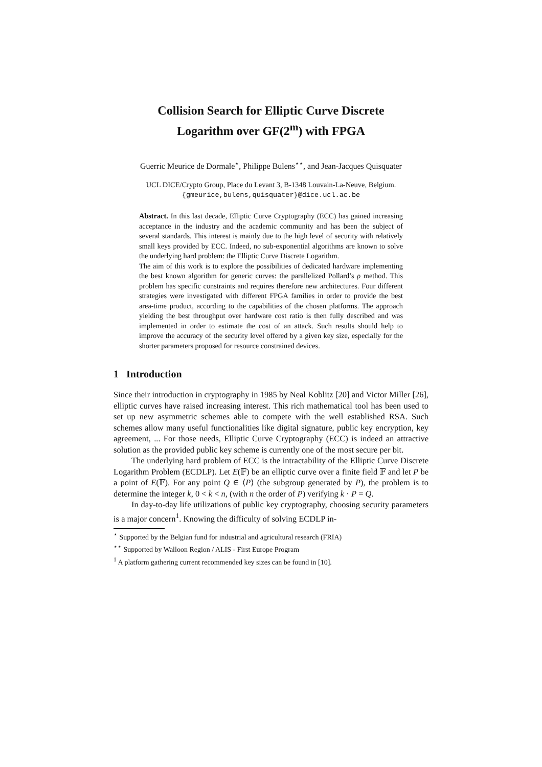Collision Search for Elliptic Curve Discrete
Logarithm over GF(2<sup>m</sup>) with FPGA
Guerric Meurice de Dormale<sup>⋆</sup>, Philippe Bulens<sup>⋆⋆</sup>, and Jean-Jacques Quisquater
UCL DICE/Crypto Group, Place du Levant 3, B-1348 Louvain-La-Neuve, Belgium.
{gmeurice,bulens,quisquater}@dice.ucl.ac.be
Abstract. In this last decade, Elliptic Curve Cryptography (ECC) has gained increasing acceptance in the industry and the academic community and has been the subject of several standards. This interest is mainly due to the high level of security with relatively small keys provided by ECC. Indeed, no sub-exponential algorithms are known to solve the underlying hard problem: the Elliptic Curve Discrete Logarithm.
The aim of this work is to explore the possibilities of dedicated hardware implementing the best known algorithm for generic curves: the parallelized Pollard’s ρ method. This problem has specific constraints and requires therefore new architectures. Four different strategies were investigated with different FPGA families in order to provide the best area-time product, according to the capabilities of the chosen platforms. The approach yielding the best throughput over hardware cost ratio is then fully described and was implemented in order to estimate the cost of an attack. Such results should help to improve the accuracy of the security level offered by a given key size, especially for the shorter parameters proposed for resource constrained devices.
1 Introduction
Since their introduction in cryptography in 1985 by Neal Koblitz [20] and Victor Miller [26], elliptic curves have raised increasing interest. This rich mathematical tool has been used to set up new asymmetric schemes able to compete with the well established RSA. Such schemes allow many useful functionalities like digital signature, public key encryption, key agreement, ... For those needs, Elliptic Curve Cryptography (ECC) is indeed an attractive solution as the provided public key scheme is currently one of the most secure per bit.
The underlying hard problem of ECC is the intractability of the Elliptic Curve Discrete Logarithm Problem (ECDLP). Let E(𝔽) be an elliptic curve over a finite field 𝔽 and let P be a point of E(𝔽). For any point Q ∈ ⟨P⟩ (the subgroup generated by P), the problem is to determine the integer k, 0 < k < n, (with n the order of P) verifying k · P = Q.
In day-to-day life utilizations of public key cryptography, choosing security parameters is a major concern<sup>1</sup>. Knowing the difficulty of solving ECDLP in-
<sup>⋆</sup> Supported by the Belgian fund for industrial and agricultural research (FRIA)
<sup>⋆⋆</sup> Supported by Walloon Region / ALIS - First Europe Program
<sup>1</sup> A platform gathering current recommended key sizes can be found in [10].